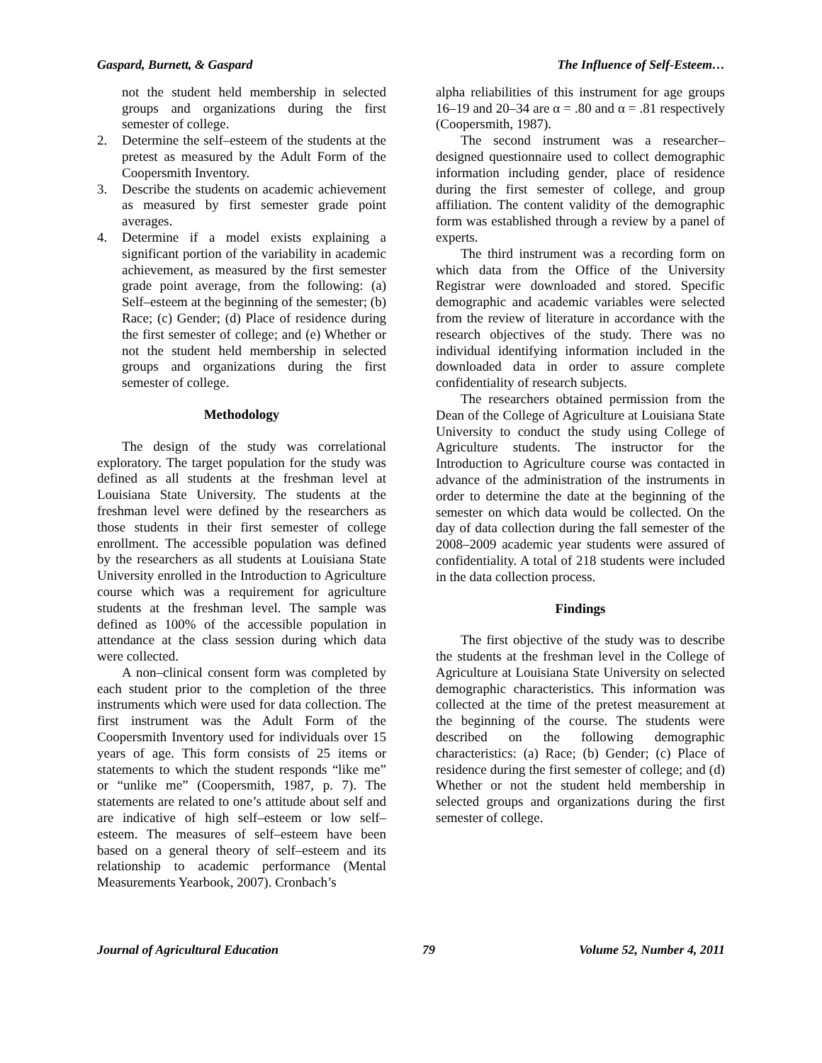Gaspard, Burnett, & Gaspard The Influence of Self-Esteem…
not the student held membership in selected groups and organizations during the first semester of college.
2. Determine the self–esteem of the students at the pretest as measured by the Adult Form of the Coopersmith Inventory.
3. Describe the students on academic achievement as measured by first semester grade point averages.
4. Determine if a model exists explaining a significant portion of the variability in academic achievement, as measured by the first semester grade point average, from the following: (a) Self–esteem at the beginning of the semester; (b) Race; (c) Gender; (d) Place of residence during the first semester of college; and (e) Whether or not the student held membership in selected groups and organizations during the first semester of college.
Methodology
The design of the study was correlational exploratory. The target population for the study was defined as all students at the freshman level at Louisiana State University. The students at the freshman level were defined by the researchers as those students in their first semester of college enrollment. The accessible population was defined by the researchers as all students at Louisiana State University enrolled in the Introduction to Agriculture course which was a requirement for agriculture students at the freshman level. The sample was defined as 100% of the accessible population in attendance at the class session during which data were collected.
A non–clinical consent form was completed by each student prior to the completion of the three instruments which were used for data collection. The first instrument was the Adult Form of the Coopersmith Inventory used for individuals over 15 years of age. This form consists of 25 items or statements to which the student responds “like me” or “unlike me” (Coopersmith, 1987, p. 7). The statements are related to one’s attitude about self and are indicative of high self–esteem or low self–esteem. The measures of self–esteem have been based on a general theory of self–esteem and its relationship to academic performance (Mental Measurements Yearbook, 2007). Cronbach’s
alpha reliabilities of this instrument for age groups 16–19 and 20–34 are α = .80 and α = .81 respectively (Coopersmith, 1987).
The second instrument was a researcher–designed questionnaire used to collect demographic information including gender, place of residence during the first semester of college, and group affiliation. The content validity of the demographic form was established through a review by a panel of experts.
The third instrument was a recording form on which data from the Office of the University Registrar were downloaded and stored. Specific demographic and academic variables were selected from the review of literature in accordance with the research objectives of the study. There was no individual identifying information included in the downloaded data in order to assure complete confidentiality of research subjects.
The researchers obtained permission from the Dean of the College of Agriculture at Louisiana State University to conduct the study using College of Agriculture students. The instructor for the Introduction to Agriculture course was contacted in advance of the administration of the instruments in order to determine the date at the beginning of the semester on which data would be collected. On the day of data collection during the fall semester of the 2008–2009 academic year students were assured of confidentiality. A total of 218 students were included in the data collection process.
Findings
The first objective of the study was to describe the students at the freshman level in the College of Agriculture at Louisiana State University on selected demographic characteristics. This information was collected at the time of the pretest measurement at the beginning of the course. The students were described on the following demographic characteristics: (a) Race; (b) Gender; (c) Place of residence during the first semester of college; and (d) Whether or not the student held membership in selected groups and organizations during the first semester of college.
Journal of Agricultural Education 79 Volume 52, Number 4, 2011